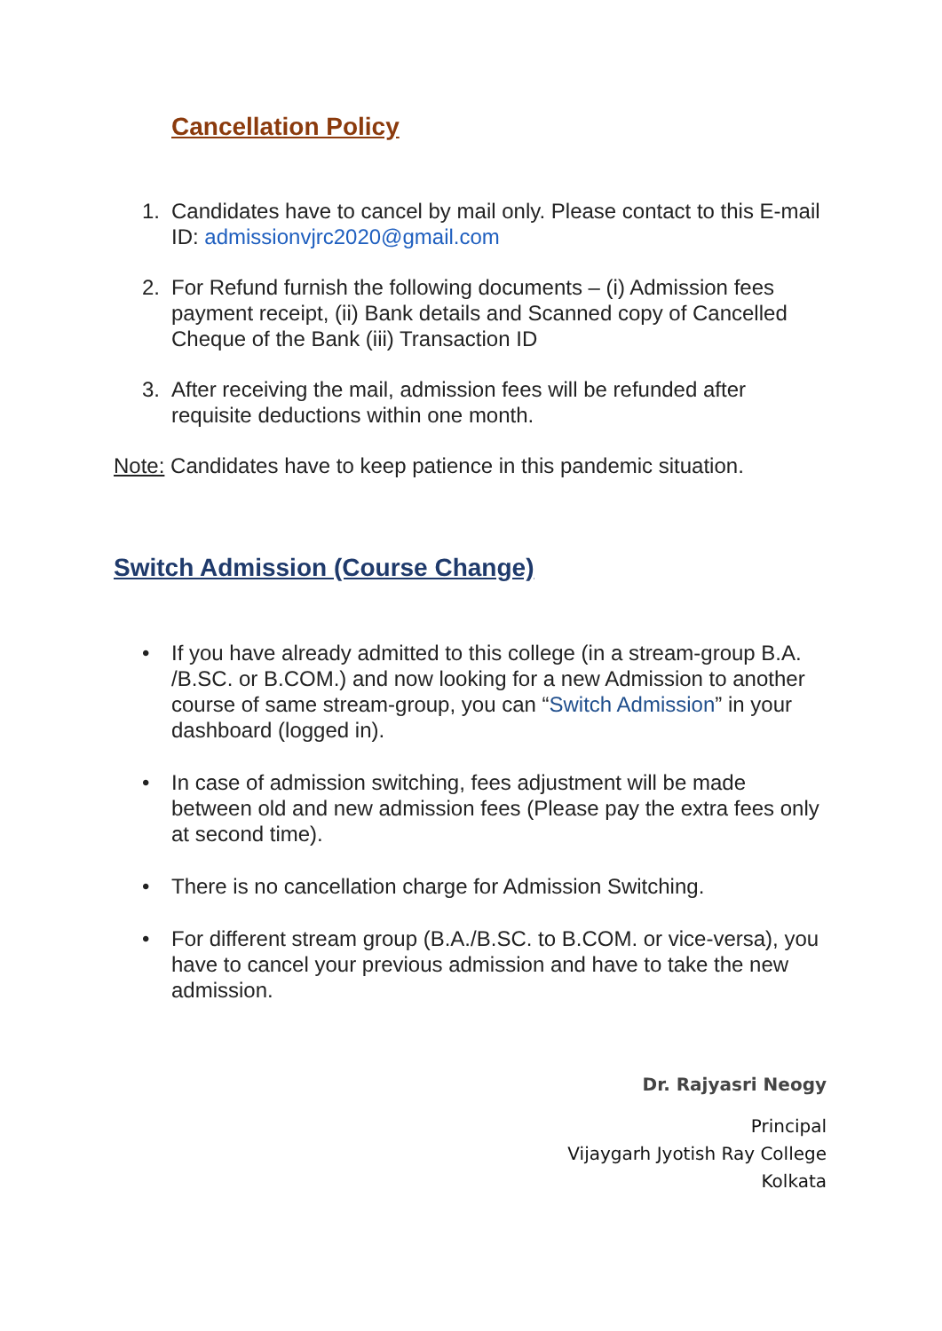Cancellation Policy
1. Candidates have to cancel by mail only. Please contact to this E-mail ID: admissionvjrc2020@gmail.com
2. For Refund furnish the following documents – (i) Admission fees payment receipt, (ii) Bank details and Scanned copy of Cancelled Cheque of the Bank (iii) Transaction ID
3. After receiving the mail, admission fees will be refunded after requisite deductions within one month.
Note: Candidates have to keep patience in this pandemic situation.
Switch Admission (Course Change)
• If you have already admitted to this college (in a stream-group B.A. /B.SC. or B.COM.) and now looking for a new Admission to another course of same stream-group, you can “Switch Admission” in your dashboard (logged in).
• In case of admission switching, fees adjustment will be made between old and new admission fees (Please pay the extra fees only at second time).
• There is no cancellation charge for Admission Switching.
• For different stream group (B.A./B.SC. to B.COM. or vice-versa), you have to cancel your previous admission and have to take the new admission.
Dr. Rajyasri Neogy
Principal
Vijaygarh Jyotish Ray College
Kolkata